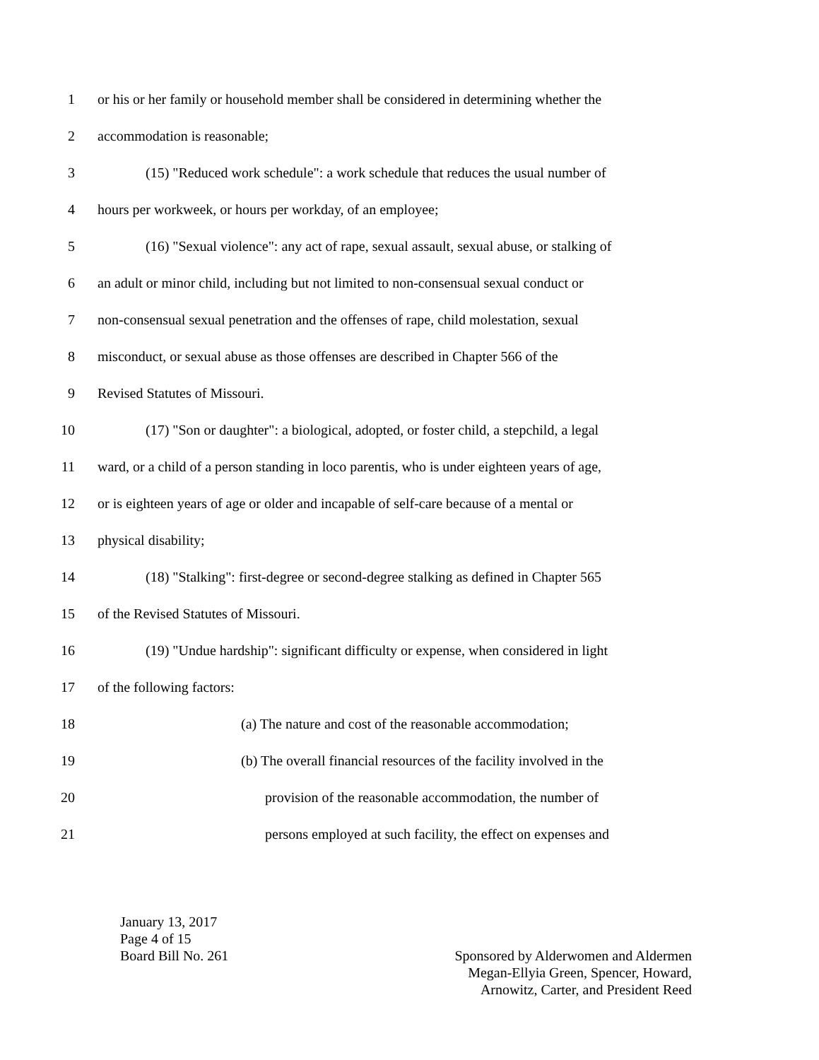1 or his or her family or household member shall be considered in determining whether the
2 accommodation is reasonable;
3 (15) "Reduced work schedule": a work schedule that reduces the usual number of
4 hours per workweek, or hours per workday, of an employee;
5 (16) "Sexual violence": any act of rape, sexual assault, sexual abuse, or stalking of
6 an adult or minor child, including but not limited to non-consensual sexual conduct or
7 non-consensual sexual penetration and the offenses of rape, child molestation, sexual
8 misconduct, or sexual abuse as those offenses are described in Chapter 566 of the
9 Revised Statutes of Missouri.
10 (17) "Son or daughter": a biological, adopted, or foster child, a stepchild, a legal
11 ward, or a child of a person standing in loco parentis, who is under eighteen years of age,
12 or is eighteen years of age or older and incapable of self-care because of a mental or
13 physical disability;
14 (18) "Stalking": first-degree or second-degree stalking as defined in Chapter 565
15 of the Revised Statutes of Missouri.
16 (19) "Undue hardship": significant difficulty or expense, when considered in light
17 of the following factors:
18 (a) The nature and cost of the reasonable accommodation;
19 (b) The overall financial resources of the facility involved in the
20 provision of the reasonable accommodation, the number of
21 persons employed at such facility, the effect on expenses and
January 13, 2017
Page 4 of 15
Board Bill No. 261
Sponsored by Alderwomen and Aldermen
Megan-Ellyia Green, Spencer, Howard,
Arnowitz, Carter, and President Reed